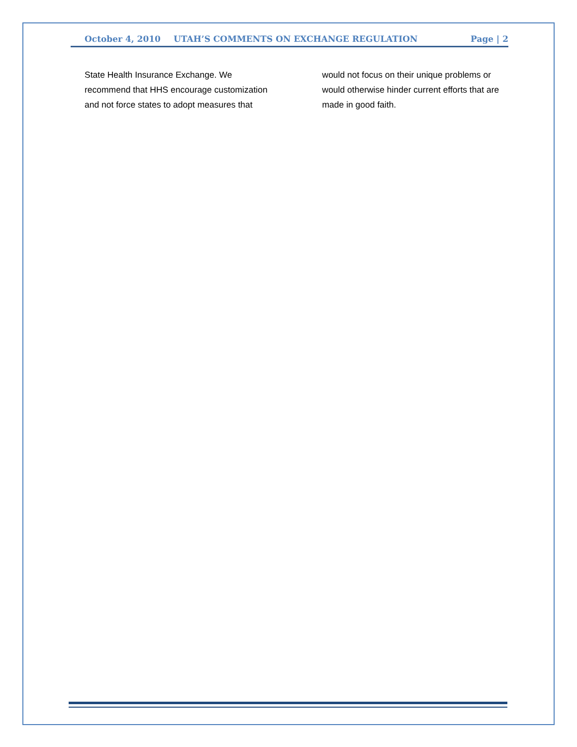October 4, 2010 UTAH’S COMMENTS ON EXCHANGE REGULATION Page | 2
State Health Insurance Exchange. We recommend that HHS encourage customization and not force states to adopt measures that would not focus on their unique problems or would otherwise hinder current efforts that are made in good faith.